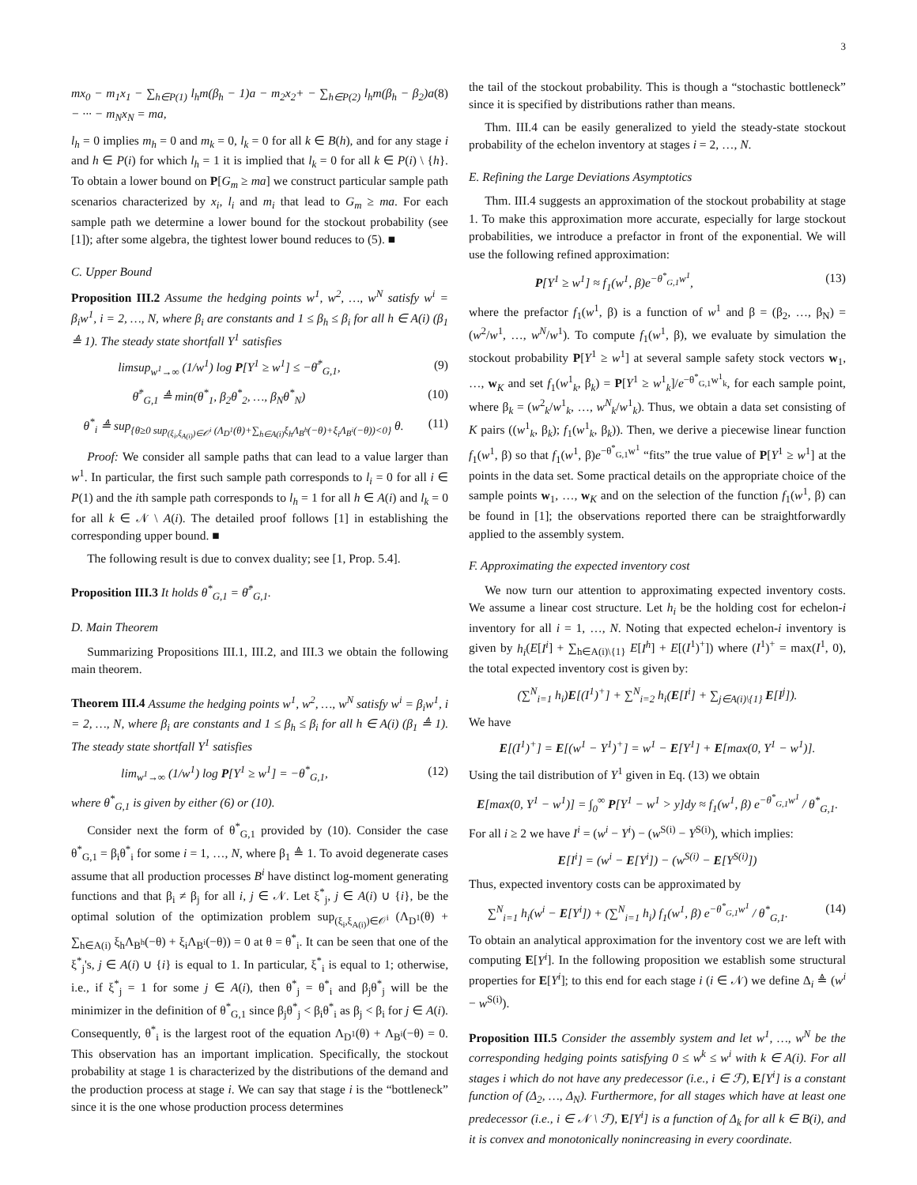3
mx<sub>0</sub> − m<sub>1</sub>x<sub>1</sub> − ∑<sub>h∈P(1)</sub> l<sub>h</sub>m(β<sub>h</sub> − 1)a − m<sub>2</sub>x<sub>2</sub>+ − ∑<sub>h∈P(2)</sub> l<sub>h</sub>m(β<sub>h</sub> − β<sub>2</sub>)a − ··· − m<sub>N</sub>x<sub>N</sub> = ma, (8)
l<sub>h</sub> = 0 implies m<sub>h</sub> = 0 and m<sub>k</sub> = 0, l<sub>k</sub> = 0 for all k ∈ B(h), and for any stage i and h ∈ P(i) for which l<sub>h</sub> = 1 it is implied that l<sub>k</sub> = 0 for all k ∈ P(i) \ {h}. To obtain a lower bound on P[G<sub>m</sub> ≥ ma] we construct particular sample path scenarios characterized by x<sub>i</sub>, l<sub>i</sub> and m<sub>i</sub> that lead to G<sub>m</sub> ≥ ma. For each sample path we determine a lower bound for the stockout probability (see [1]); after some algebra, the tightest lower bound reduces to (5). ■
C. Upper Bound
Proposition III.2 Assume the hedging points w<sup>1</sup>, w<sup>2</sup>, …, w<sup>N</sup> satisfy w<sup>i</sup> = β<sub>i</sub>w<sup>1</sup>, i = 2, …, N, where β<sub>i</sub> are constants and 1 ≤ β<sub>h</sub> ≤ β<sub>i</sub> for all h ∈ A(i) (β<sub>1</sub> ≜ 1). The steady state shortfall Y<sup>1</sup> satisfies
limsup<sub>w<sup>1</sup>→∞</sub> (1/w<sup>1</sup>) log P[Y<sup>1</sup> ≥ w<sup>1</sup>] ≤ −θ̄<sup>*</sup><sub>G,1</sub>, (9)
θ̄<sup>*</sup><sub>G,1</sub> ≜ min(θ<sup>*</sup><sub>1</sub>, β<sub>2</sub>θ<sup>*</sup><sub>2</sub>, …, β<sub>N</sub>θ<sup>*</sup><sub>N</sub>) (10)
θ<sup>*</sup><sub>i</sub> ≜ sup<sub>{θ≥0 sup<sub>(ξ<sub>i</sub>,ξ<sub>A(i)</sub>)∈𝒪<sup>i</sup></sub> (Λ<sub>D<sup>1</sup></sub>(θ)+∑<sub>h∈A(i)</sub>ξ<sub>h</sub>Λ<sub>B<sup>h</sup></sub>(−θ)+ξ<sub>i</sub>Λ<sub>B<sup>i</sup></sub>(−θ))<0}</sub> θ. (11)
Proof: We consider all sample paths that can lead to a value larger than w<sup>1</sup>. In particular, the first such sample path corresponds to l<sub>i</sub> = 0 for all i ∈ P(1) and the ith sample path corresponds to l<sub>h</sub> = 1 for all h ∈ A(i) and l<sub>k</sub> = 0 for all k ∈ 𝒩 \ A(i). The detailed proof follows [1] in establishing the corresponding upper bound. ■
The following result is due to convex duality; see [1, Prop. 5.4].
Proposition III.3 It holds θ<sup>*</sup><sub>G,1</sub> = θ̄<sup>*</sup><sub>G,1</sub>.
D. Main Theorem
Summarizing Propositions III.1, III.2, and III.3 we obtain the following main theorem.
Theorem III.4 Assume the hedging points w<sup>1</sup>, w<sup>2</sup>, …, w<sup>N</sup> satisfy w<sup>i</sup> = β<sub>i</sub>w<sup>1</sup>, i = 2, …, N, where β<sub>i</sub> are constants and 1 ≤ β<sub>h</sub> ≤ β<sub>i</sub> for all h ∈ A(i) (β<sub>1</sub> ≜ 1). The steady state shortfall Y<sup>1</sup> satisfies
lim<sub>w<sup>1</sup>→∞</sub> (1/w<sup>1</sup>) log P[Y<sup>1</sup> ≥ w<sup>1</sup>] = −θ<sup>*</sup><sub>G,1</sub>, (12)
where θ<sup>*</sup><sub>G,1</sub> is given by either (6) or (10).
Consider next the form of θ<sup>*</sup><sub>G,1</sub> provided by (10). Consider the case θ<sup>*</sup><sub>G,1</sub> = β<sub>i</sub>θ<sup>*</sup><sub>i</sub> for some i = 1, …, N, where β<sub>1</sub> ≜ 1. To avoid degenerate cases assume that all production processes B<sup>i</sup> have distinct log-moment generating functions and that β<sub>i</sub> ≠ β<sub>j</sub> for all i, j ∈ 𝒩. Let ξ<sup>*</sup><sub>j</sub>, j ∈ A(i) ∪ {i}, be the optimal solution of the optimization problem sup<sub>(ξ<sub>i</sub>,ξ<sub>A(i)</sub>)∈𝒪<sup>i</sup></sub> (Λ<sub>D<sup>1</sup></sub>(θ) + ∑<sub>h∈A(i)</sub> ξ<sub>h</sub>Λ<sub>B<sup>h</sup></sub>(−θ) + ξ<sub>i</sub>Λ<sub>B<sup>i</sup></sub>(−θ)) = 0 at θ = θ<sup>*</sup><sub>i</sub>. It can be seen that one of the ξ<sup>*</sup><sub>j</sub>'s, j ∈ A(i) ∪ {i} is equal to 1. In particular, ξ<sup>*</sup><sub>i</sub> is equal to 1; otherwise, i.e., if ξ<sup>*</sup><sub>j</sub> = 1 for some j ∈ A(i), then θ<sup>*</sup><sub>j</sub> = θ<sup>*</sup><sub>i</sub> and β<sub>j</sub>θ<sup>*</sup><sub>j</sub> will be the minimizer in the definition of θ<sup>*</sup><sub>G,1</sub> since β<sub>j</sub>θ<sup>*</sup><sub>j</sub> < β<sub>i</sub>θ<sup>*</sup><sub>i</sub> as β<sub>j</sub> < β<sub>i</sub> for j ∈ A(i). Consequently, θ<sup>*</sup><sub>i</sub> is the largest root of the equation Λ<sub>D<sup>1</sup></sub>(θ) + Λ<sub>B<sup>i</sup></sub>(−θ) = 0. This observation has an important implication. Specifically, the stockout probability at stage 1 is characterized by the distributions of the demand and the production process at stage i. We can say that stage i is the “bottleneck” since it is the one whose production process determines
the tail of the stockout probability. This is though a “stochastic bottleneck” since it is specified by distributions rather than means.
Thm. III.4 can be easily generalized to yield the steady-state stockout probability of the echelon inventory at stages i = 2, …, N.
E. Refining the Large Deviations Asymptotics
Thm. III.4 suggests an approximation of the stockout probability at stage 1. To make this approximation more accurate, especially for large stockout probabilities, we introduce a prefactor in front of the exponential. We will use the following refined approximation:
P[Y<sup>1</sup> ≥ w<sup>1</sup>] ≈ f<sub>1</sub>(w<sup>1</sup>, β)e<sup>−θ<sup>*</sup><sub>G,1</sub>w<sup>1</sup></sup>, (13)
where the prefactor f<sub>1</sub>(w<sup>1</sup>, β) is a function of w<sup>1</sup> and β = (β<sub>2</sub>, …, β<sub>N</sub>) = (w<sup>2</sup>/w<sup>1</sup>, …, w<sup>N</sup>/w<sup>1</sup>). To compute f<sub>1</sub>(w<sup>1</sup>, β), we evaluate by simulation the stockout probability P[Y<sup>1</sup> ≥ w<sup>1</sup>] at several sample safety stock vectors w<sub>1</sub>, …, w<sub>K</sub> and set f<sub>1</sub>(w<sup>1</sup><sub>k</sub>, β<sub>k</sub>) = P[Y<sup>1</sup> ≥ w<sup>1</sup><sub>k</sub>]/e<sup>−θ<sup>*</sup><sub>G,1</sub>w<sup>1</sup><sub>k</sub></sup>, for each sample point, where β<sub>k</sub> = (w<sup>2</sup><sub>k</sub>/w<sup>1</sup><sub>k</sub>, …, w<sup>N</sup><sub>k</sub>/w<sup>1</sup><sub>k</sub>). Thus, we obtain a data set consisting of K pairs ((w<sup>1</sup><sub>k</sub>, β<sub>k</sub>); f<sub>1</sub>(w<sup>1</sup><sub>k</sub>, β<sub>k</sub>)). Then, we derive a piecewise linear function f<sub>1</sub>(w<sup>1</sup>, β) so that f<sub>1</sub>(w<sup>1</sup>, β)e<sup>−θ<sup>*</sup><sub>G,1</sub>w<sup>1</sup></sup> “fits” the true value of P[Y<sup>1</sup> ≥ w<sup>1</sup>] at the points in the data set. Some practical details on the appropriate choice of the sample points w<sub>1</sub>, …, w<sub>K</sub> and on the selection of the function f<sub>1</sub>(w<sup>1</sup>, β) can be found in [1]; the observations reported there can be straightforwardly applied to the assembly system.
F. Approximating the expected inventory cost
We now turn our attention to approximating expected inventory costs. We assume a linear cost structure. Let h<sub>i</sub> be the holding cost for echelon-i inventory for all i = 1, …, N. Noting that expected echelon-i inventory is given by h<sub>i</sub>(E[I<sup>i</sup>] + ∑<sub>h∈A(i)\{1}</sub> E[I<sup>h</sup>] + E[(I<sup>1</sup>)<sup>+</sup>]) where (I<sup>1</sup>)<sup>+</sup> = max(I<sup>1</sup>, 0), the total expected inventory cost is given by:
(∑<sup>N</sup><sub>i=1</sub> h<sub>i</sub>)E[(I<sup>1</sup>)<sup>+</sup>] + ∑<sup>N</sup><sub>i=2</sub> h<sub>i</sub>(E[I<sup>i</sup>] + ∑<sub>j∈A(i)\{1}</sub> E[I<sup>j</sup>]).
We have
E[(I<sup>1</sup>)<sup>+</sup>] = E[(w<sup>1</sup> − Y<sup>1</sup>)<sup>+</sup>] = w<sup>1</sup> − E[Y<sup>1</sup>] + E[max(0, Y<sup>1</sup> − w<sup>1</sup>)].
Using the tail distribution of Y<sup>1</sup> given in Eq. (13) we obtain
E[max(0, Y<sup>1</sup> − w<sup>1</sup>)] = ∫<sub>0</sub><sup>∞</sup> P[Y<sup>1</sup> − w<sup>1</sup> > y]dy ≈ f<sub>1</sub>(w<sup>1</sup>, β) e<sup>−θ<sup>*</sup><sub>G,1</sub>w<sup>1</sup></sup> / θ<sup>*</sup><sub>G,1</sub>.
For all i ≥ 2 we have I<sup>i</sup> = (w<sup>i</sup> − Y<sup>i</sup>) − (w<sup>S(i)</sup> − Y<sup>S(i)</sup>), which implies:
E[I<sup>i</sup>] = (w<sup>i</sup> − E[Y<sup>i</sup>]) − (w<sup>S(i)</sup> − E[Y<sup>S(i)</sup>])
Thus, expected inventory costs can be approximated by
∑<sup>N</sup><sub>i=1</sub> h<sub>i</sub>(w<sup>i</sup> − E[Y<sup>i</sup>]) + (∑<sup>N</sup><sub>i=1</sub> h<sub>i</sub>) f<sub>1</sub>(w<sup>1</sup>, β) e<sup>−θ<sup>*</sup><sub>G,1</sub>w<sup>1</sup></sup> / θ<sup>*</sup><sub>G,1</sub>. (14)
To obtain an analytical approximation for the inventory cost we are left with computing E[Y<sup>i</sup>]. In the following proposition we establish some structural properties for E[Y<sup>i</sup>]; to this end for each stage i (i ∈ 𝒩) we define Δ<sub>i</sub> ≜ (w<sup>i</sup> − w<sup>S(i)</sup>).
Proposition III.5 Consider the assembly system and let w<sup>1</sup>, …, w<sup>N</sup> be the corresponding hedging points satisfying 0 ≤ w<sup>k</sup> ≤ w<sup>i</sup> with k ∈ A(i). For all stages i which do not have any predecessor (i.e., i ∈ ℱ), E[Y<sup>i</sup>] is a constant function of (Δ<sub>2</sub>, …, Δ<sub>N</sub>). Furthermore, for all stages which have at least one predecessor (i.e., i ∈ 𝒩 \ ℱ), E[Y<sup>i</sup>] is a function of Δ<sub>k</sub> for all k ∈ B(i), and it is convex and monotonically nonincreasing in every coordinate.